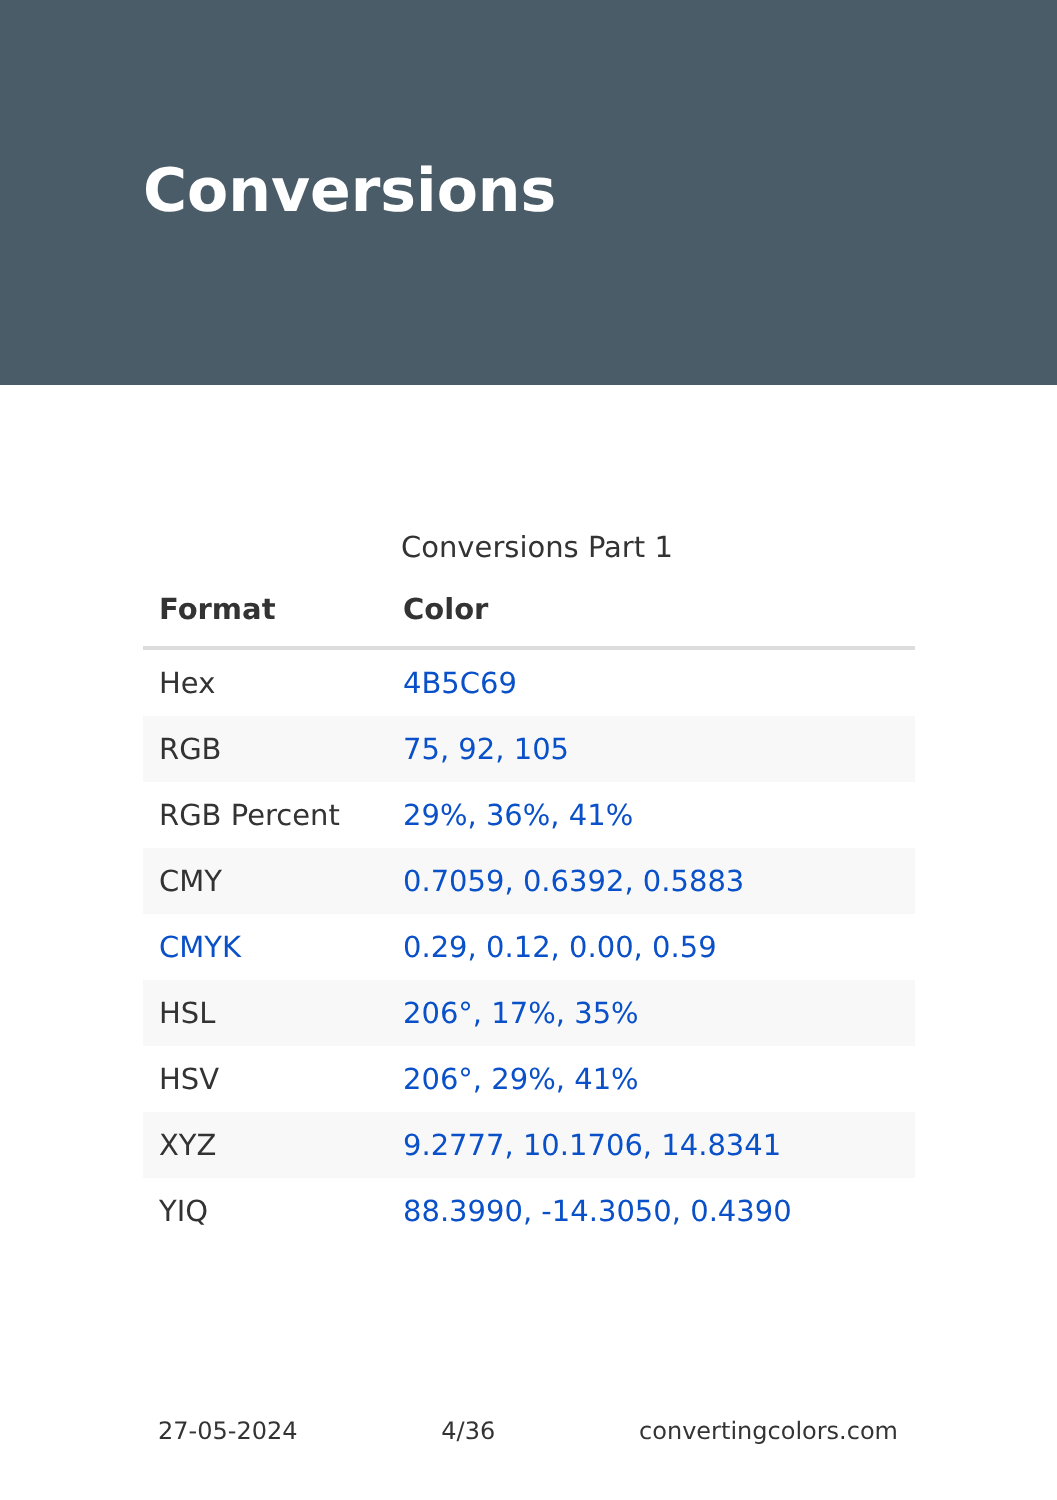Conversions
Conversions Part 1
| Format | Color |
| --- | --- |
| Hex | 4B5C69 |
| RGB | 75, 92, 105 |
| RGB Percent | 29%, 36%, 41% |
| CMY | 0.7059, 0.6392, 0.5883 |
| CMYK | 0.29, 0.12, 0.00, 0.59 |
| HSL | 206°, 17%, 35% |
| HSV | 206°, 29%, 41% |
| XYZ | 9.2777, 10.1706, 14.8341 |
| YIQ | 88.3990, -14.3050, 0.4390 |
27-05-2024 4/36 convertingcolors.com